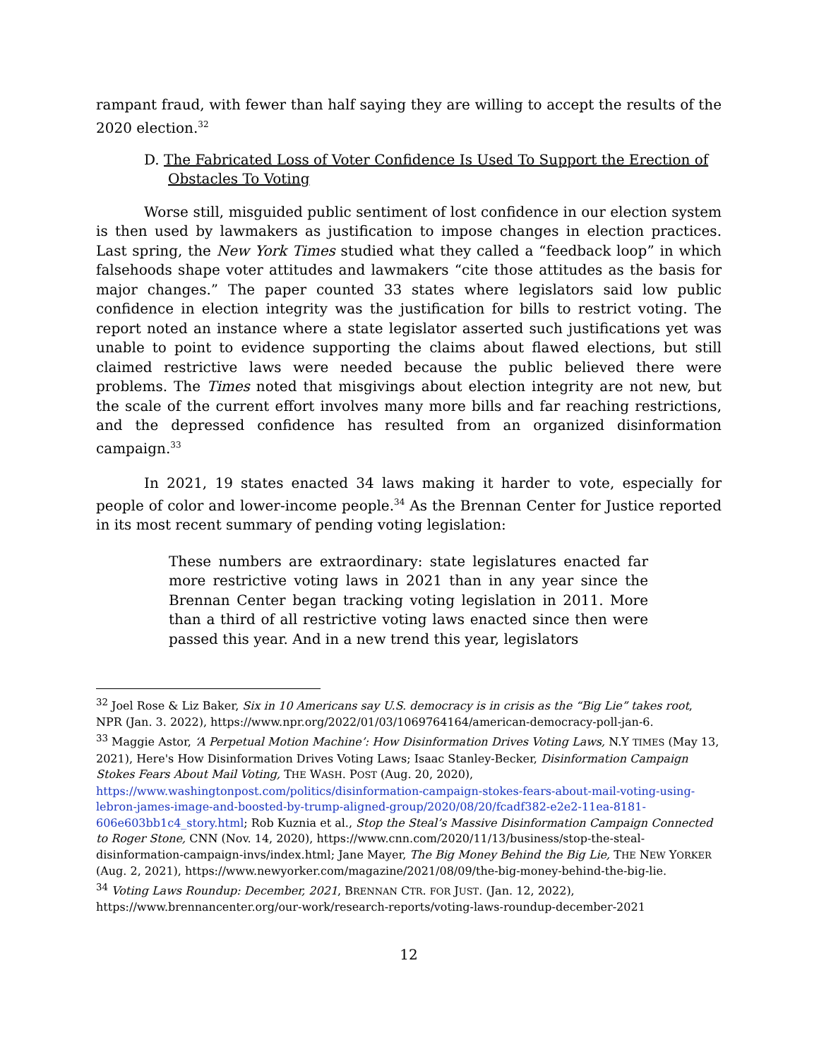rampant fraud, with fewer than half saying they are willing to accept the results of the 2020 election.<sup>32</sup>
D. The Fabricated Loss of Voter Confidence Is Used To Support the Erection of Obstacles To Voting
Worse still, misguided public sentiment of lost confidence in our election system is then used by lawmakers as justification to impose changes in election practices. Last spring, the New York Times studied what they called a “feedback loop” in which falsehoods shape voter attitudes and lawmakers “cite those attitudes as the basis for major changes.” The paper counted 33 states where legislators said low public confidence in election integrity was the justification for bills to restrict voting. The report noted an instance where a state legislator asserted such justifications yet was unable to point to evidence supporting the claims about flawed elections, but still claimed restrictive laws were needed because the public believed there were problems. The Times noted that misgivings about election integrity are not new, but the scale of the current effort involves many more bills and far reaching restrictions, and the depressed confidence has resulted from an organized disinformation campaign.<sup>33</sup>
In 2021, 19 states enacted 34 laws making it harder to vote, especially for people of color and lower-income people.<sup>34</sup> As the Brennan Center for Justice reported in its most recent summary of pending voting legislation:
These numbers are extraordinary: state legislatures enacted far more restrictive voting laws in 2021 than in any year since the Brennan Center began tracking voting legislation in 2011. More than a third of all restrictive voting laws enacted since then were passed this year. And in a new trend this year, legislators
<sup>32</sup> Joel Rose & Liz Baker, Six in 10 Americans say U.S. democracy is in crisis as the “Big Lie” takes root, NPR (Jan. 3. 2022), https://www.npr.org/2022/01/03/1069764164/american-democracy-poll-jan-6.
<sup>33</sup> Maggie Astor, ‘A Perpetual Motion Machine’: How Disinformation Drives Voting Laws, N.Y TIMES (May 13, 2021), Here's How Disinformation Drives Voting Laws; Isaac Stanley-Becker, Disinformation Campaign Stokes Fears About Mail Voting, THE WASH. POST (Aug. 20, 2020), https://www.washingtonpost.com/politics/disinformation-campaign-stokes-fears-about-mail-voting-using-lebron-james-image-and-boosted-by-trump-aligned-group/2020/08/20/fcadf382-e2e2-11ea-8181-606e603bb1c4_story.html; Rob Kuznia et al., Stop the Steal’s Massive Disinformation Campaign Connected to Roger Stone, CNN (Nov. 14, 2020), https://www.cnn.com/2020/11/13/business/stop-the-steal-disinformation-campaign-invs/index.html; Jane Mayer, The Big Money Behind the Big Lie, THE NEW YORKER (Aug. 2, 2021), https://www.newyorker.com/magazine/2021/08/09/the-big-money-behind-the-big-lie.
<sup>34</sup> Voting Laws Roundup: December, 2021, BRENNAN CTR. FOR JUST. (Jan. 12, 2022), https://www.brennancenter.org/our-work/research-reports/voting-laws-roundup-december-2021
12